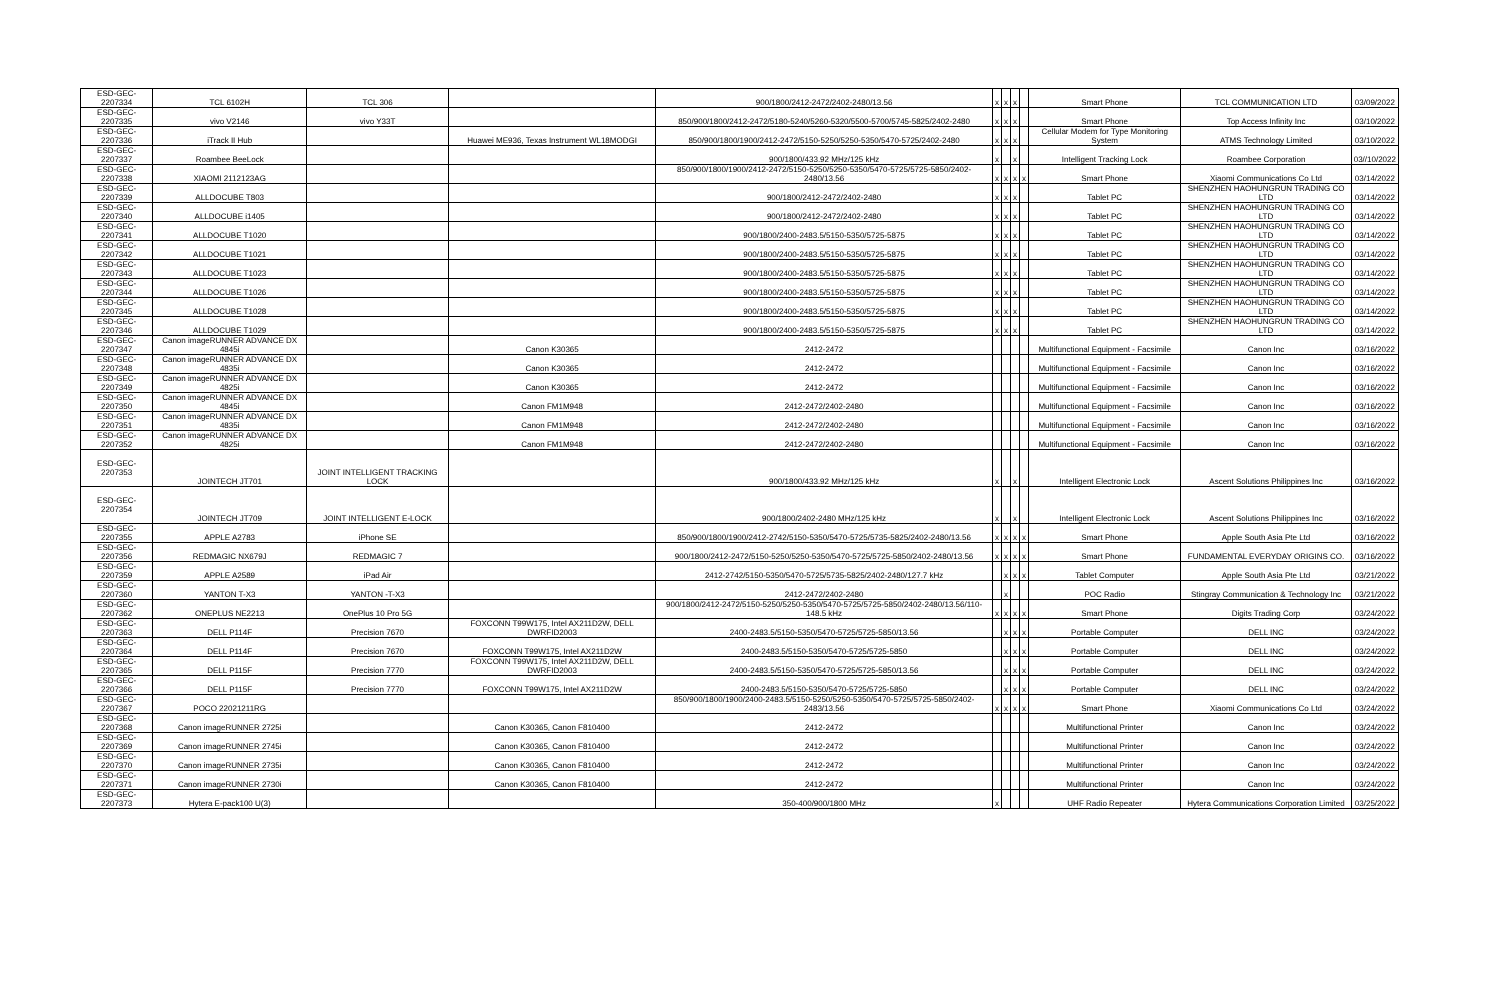| ESD-GEC-2207334 | TCL 6102H | TCL 306 | | 900/1800/2412-2472/2402-2480/13.56 | x | x | x | | Smart Phone | TCL COMMUNICATION LTD | 03/09/2022 |
| ESD-GEC-2207335 | vivo V2146 | vivo Y33T | | 850/900/1800/2412-2472/5180-5240/5260-5320/5500-5700/5745-5825/2402-2480 | x | x | x | | Smart Phone | Top Access Infinity Inc | 03/10/2022 |
| ESD-GEC-2207336 | iTrack II Hub | | Huawei ME936, Texas Instrument WL18MODGI | 850/900/1800/1900/2412-2472/5150-5250/5250-5350/5470-5725/2402-2480 | x | x | x | | Cellular Modem for Type Monitoring System | ATMS Technology Limited | 03/10/2022 |
| ESD-GEC-2207337 | Roambee BeeLock | | | 900/1800/433.92 MHz/125 kHz | x | | x | | Intelligent Tracking Lock | Roambee Corporation | 03//10/2022 |
| ESD-GEC-2207338 | XIAOMI 2112123AG | | | 850/900/1800/1900/2412-2472/5150-5250/5250-5350/5470-5725/5725-5850/2402-2480/13.56 | x | x | x | x | Smart Phone | Xiaomi Communications Co Ltd | 03/14/2022 |
| ESD-GEC-2207339 | ALLDOCUBE T803 | | | 900/1800/2412-2472/2402-2480 | x | x | x | | Tablet PC | SHENZHEN HAOHUNGRUN TRADING CO LTD | 03/14/2022 |
| ESD-GEC-2207340 | ALLDOCUBE i1405 | | | 900/1800/2412-2472/2402-2480 | x | x | x | | Tablet PC | SHENZHEN HAOHUNGRUN TRADING CO LTD | 03/14/2022 |
| ESD-GEC-2207341 | ALLDOCUBE T1020 | | | 900/1800/2400-2483.5/5150-5350/5725-5875 | x | x | x | | Tablet PC | SHENZHEN HAOHUNGRUN TRADING CO LTD | 03/14/2022 |
| ESD-GEC-2207342 | ALLDOCUBE T1021 | | | 900/1800/2400-2483.5/5150-5350/5725-5875 | x | x | x | | Tablet PC | SHENZHEN HAOHUNGRUN TRADING CO LTD | 03/14/2022 |
| ESD-GEC-2207343 | ALLDOCUBE T1023 | | | 900/1800/2400-2483.5/5150-5350/5725-5875 | x | x | x | | Tablet PC | SHENZHEN HAOHUNGRUN TRADING CO LTD | 03/14/2022 |
| ESD-GEC-2207344 | ALLDOCUBE T1026 | | | 900/1800/2400-2483.5/5150-5350/5725-5875 | x | x | x | | Tablet PC | SHENZHEN HAOHUNGRUN TRADING CO LTD | 03/14/2022 |
| ESD-GEC-2207345 | ALLDOCUBE T1028 | | | 900/1800/2400-2483.5/5150-5350/5725-5875 | x | x | x | | Tablet PC | SHENZHEN HAOHUNGRUN TRADING CO LTD | 03/14/2022 |
| ESD-GEC-2207346 | ALLDOCUBE T1029 | | | 900/1800/2400-2483.5/5150-5350/5725-5875 | x | x | x | | Tablet PC | SHENZHEN HAOHUNGRUN TRADING CO LTD | 03/14/2022 |
| ESD-GEC-2207347 | Canon imageRUNNER ADVANCE DX 4845i | | Canon K30365 | 2412-2472 | | | | | Multifunctional Equipment - Facsimile | Canon Inc | 03/16/2022 |
| ESD-GEC-2207348 | Canon imageRUNNER ADVANCE DX 4835i | | Canon K30365 | 2412-2472 | | | | | Multifunctional Equipment - Facsimile | Canon Inc | 03/16/2022 |
| ESD-GEC-2207349 | Canon imageRUNNER ADVANCE DX 4825i | | Canon K30365 | 2412-2472 | | | | | Multifunctional Equipment - Facsimile | Canon Inc | 03/16/2022 |
| ESD-GEC-2207350 | Canon imageRUNNER ADVANCE DX 4845i | | Canon FM1M948 | 2412-2472/2402-2480 | | | | | Multifunctional Equipment - Facsimile | Canon Inc | 03/16/2022 |
| ESD-GEC-2207351 | Canon imageRUNNER ADVANCE DX 4835i | | Canon FM1M948 | 2412-2472/2402-2480 | | | | | Multifunctional Equipment - Facsimile | Canon Inc | 03/16/2022 |
| ESD-GEC-2207352 | Canon imageRUNNER ADVANCE DX 4825i | | Canon FM1M948 | 2412-2472/2402-2480 | | | | | Multifunctional Equipment - Facsimile | Canon Inc | 03/16/2022 |
| ESD-GEC-2207353 | JOINTECH JT701 | JOINT INTELLIGENT TRACKING LOCK | | 900/1800/433.92 MHz/125 kHz | x | | x | | Intelligent Electronic Lock | Ascent Solutions Philippines Inc | 03/16/2022 |
| ESD-GEC-2207354 | JOINTECH JT709 | JOINT INTELLIGENT E-LOCK | | 900/1800/2402-2480 MHz/125 kHz | x | | x | | Intelligent Electronic Lock | Ascent Solutions Philippines Inc | 03/16/2022 |
| ESD-GEC-2207355 | APPLE A2783 | iPhone SE | | 850/900/1800/1900/2412-2742/5150-5350/5470-5725/5735-5825/2402-2480/13.56 | x | x | x | x | Smart Phone | Apple South Asia Pte Ltd | 03/16/2022 |
| ESD-GEC-2207356 | REDMAGIC NX679J | REDMAGIC 7 | | 900/1800/2412-2472/5150-5250/5250-5350/5470-5725/5725-5850/2402-2480/13.56 | x | x | x | x | Smart Phone | FUNDAMENTAL EVERYDAY ORIGINS CO. | 03/16/2022 |
| ESD-GEC-2207359 | APPLE A2589 | iPad Air | | 2412-2742/5150-5350/5470-5725/5735-5825/2402-2480/127.7 kHz | | x | x | x | Tablet Computer | Apple South Asia Pte Ltd | 03/21/2022 |
| ESD-GEC-2207360 | YANTON T-X3 | YANTON -T-X3 | | 2412-2472/2402-2480 | | x | | | POC Radio | Stingray Communication & Technology Inc | 03/21/2022 |
| ESD-GEC-2207362 | ONEPLUS NE2213 | OnePlus 10 Pro 5G | | 900/1800/2412-2472/5150-5250/5250-5350/5470-5725/5725-5850/2402-2480/13.56/110-148.5 kHz | x | x | x | x | Smart Phone | Digits Trading Corp | 03/24/2022 |
| ESD-GEC-2207363 | DELL P114F | Precision 7670 | FOXCONN T99W175, Intel AX211D2W, DELL DWRFID2003 | 2400-2483.5/5150-5350/5470-5725/5725-5850/13.56 | | x | x | x | Portable Computer | DELL INC | 03/24/2022 |
| ESD-GEC-2207364 | DELL P114F | Precision 7670 | FOXCONN T99W175, Intel AX211D2W | 2400-2483.5/5150-5350/5470-5725/5725-5850 | | x | x | x | Portable Computer | DELL INC | 03/24/2022 |
| ESD-GEC-2207365 | DELL P115F | Precision 7770 | FOXCONN T99W175, Intel AX211D2W, DELL DWRFID2003 | 2400-2483.5/5150-5350/5470-5725/5725-5850/13.56 | | x | x | x | Portable Computer | DELL INC | 03/24/2022 |
| ESD-GEC-2207366 | DELL P115F | Precision 7770 | FOXCONN T99W175, Intel AX211D2W | 2400-2483.5/5150-5350/5470-5725/5725-5850 | | x | x | x | Portable Computer | DELL INC | 03/24/2022 |
| ESD-GEC-2207367 | POCO 22021211RG | | | 850/900/1800/1900/2400-2483.5/5150-5250/5250-5350/5470-5725/5725-5850/2402-2483/13.56 | x | x | x | x | Smart Phone | Xiaomi Communications Co Ltd | 03/24/2022 |
| ESD-GEC-2207368 | Canon imageRUNNER 2725i | | Canon K30365, Canon F810400 | 2412-2472 | | | | | Multifunctional Printer | Canon Inc | 03/24/2022 |
| ESD-GEC-2207369 | Canon imageRUNNER 2745i | | Canon K30365, Canon F810400 | 2412-2472 | | | | | Multifunctional Printer | Canon Inc | 03/24/2022 |
| ESD-GEC-2207370 | Canon imageRUNNER 2735i | | Canon K30365, Canon F810400 | 2412-2472 | | | | | Multifunctional Printer | Canon Inc | 03/24/2022 |
| ESD-GEC-2207371 | Canon imageRUNNER 2730i | | Canon K30365, Canon F810400 | 2412-2472 | | | | | Multifunctional Printer | Canon Inc | 03/24/2022 |
| ESD-GEC-2207373 | Hytera E-pack100 U(3) | | | 350-400/900/1800 MHz | x | | | | UHF Radio Repeater | Hytera Communications Corporation Limited | 03/25/2022 |